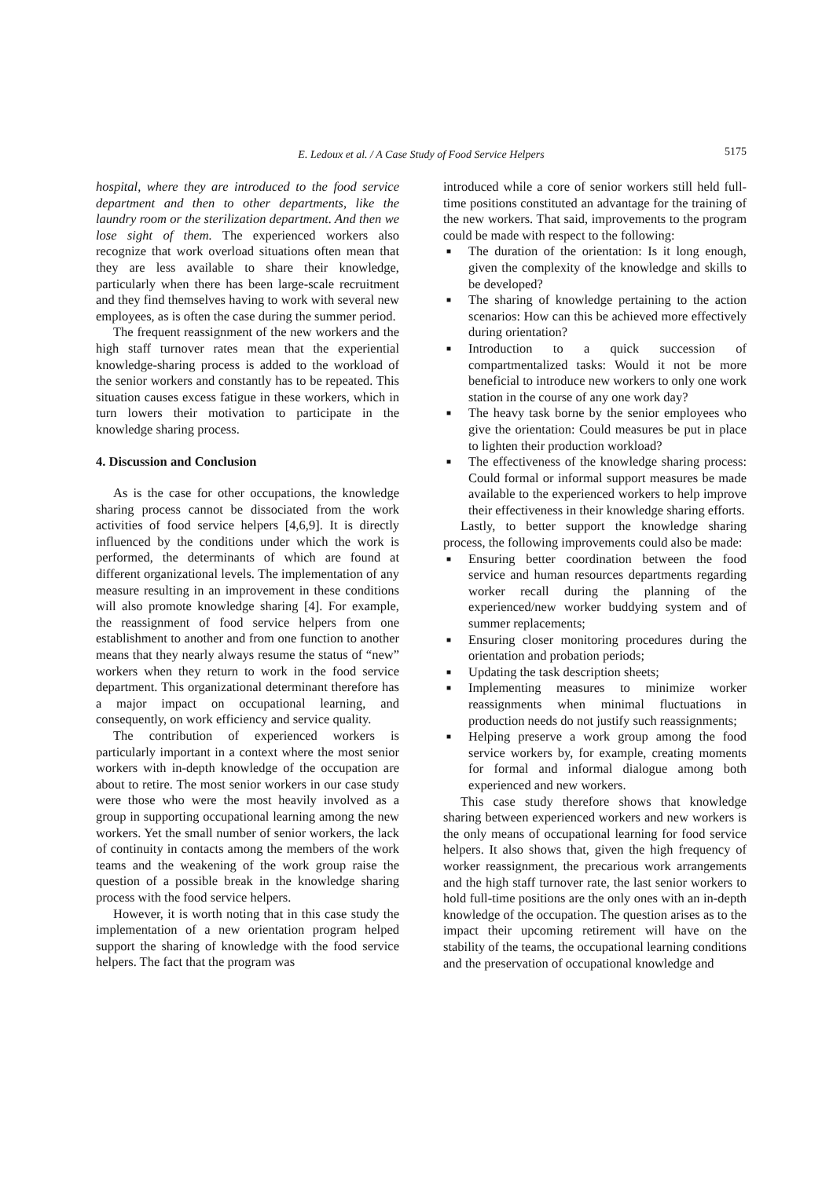E. Ledoux et al. / A Case Study of Food Service Helpers
5175
hospital, where they are introduced to the food service department and then to other departments, like the laundry room or the sterilization department. And then we lose sight of them. The experienced workers also recognize that work overload situations often mean that they are less available to share their knowledge, particularly when there has been large-scale recruitment and they find themselves having to work with several new employees, as is often the case during the summer period.
The frequent reassignment of the new workers and the high staff turnover rates mean that the experiential knowledge-sharing process is added to the workload of the senior workers and constantly has to be repeated. This situation causes excess fatigue in these workers, which in turn lowers their motivation to participate in the knowledge sharing process.
4. Discussion and Conclusion
As is the case for other occupations, the knowledge sharing process cannot be dissociated from the work activities of food service helpers [4,6,9]. It is directly influenced by the conditions under which the work is performed, the determinants of which are found at different organizational levels. The implementation of any measure resulting in an improvement in these conditions will also promote knowledge sharing [4]. For example, the reassignment of food service helpers from one establishment to another and from one function to another means that they nearly always resume the status of “new” workers when they return to work in the food service department. This organizational determinant therefore has a major impact on occupational learning, and consequently, on work efficiency and service quality.
The contribution of experienced workers is particularly important in a context where the most senior workers with in-depth knowledge of the occupation are about to retire. The most senior workers in our case study were those who were the most heavily involved as a group in supporting occupational learning among the new workers. Yet the small number of senior workers, the lack of continuity in contacts among the members of the work teams and the weakening of the work group raise the question of a possible break in the knowledge sharing process with the food service helpers.
However, it is worth noting that in this case study the implementation of a new orientation program helped support the sharing of knowledge with the food service helpers. The fact that the program was
introduced while a core of senior workers still held full-time positions constituted an advantage for the training of the new workers. That said, improvements to the program could be made with respect to the following:
■ The duration of the orientation: Is it long enough, given the complexity of the knowledge and skills to be developed?
■ The sharing of knowledge pertaining to the action scenarios: How can this be achieved more effectively during orientation?
■ Introduction to a quick succession of compartmentalized tasks: Would it not be more beneficial to introduce new workers to only one work station in the course of any one work day?
■ The heavy task borne by the senior employees who give the orientation: Could measures be put in place to lighten their production workload?
■ The effectiveness of the knowledge sharing process: Could formal or informal support measures be made available to the experienced workers to help improve their effectiveness in their knowledge sharing efforts.
Lastly, to better support the knowledge sharing process, the following improvements could also be made:
■ Ensuring better coordination between the food service and human resources departments regarding worker recall during the planning of the experienced/new worker buddying system and of summer replacements;
■ Ensuring closer monitoring procedures during the orientation and probation periods;
■ Updating the task description sheets;
■ Implementing measures to minimize worker reassignments when minimal fluctuations in production needs do not justify such reassignments;
■ Helping preserve a work group among the food service workers by, for example, creating moments for formal and informal dialogue among both experienced and new workers.
This case study therefore shows that knowledge sharing between experienced workers and new workers is the only means of occupational learning for food service helpers. It also shows that, given the high frequency of worker reassignment, the precarious work arrangements and the high staff turnover rate, the last senior workers to hold full-time positions are the only ones with an in-depth knowledge of the occupation. The question arises as to the impact their upcoming retirement will have on the stability of the teams, the occupational learning conditions and the preservation of occupational knowledge and